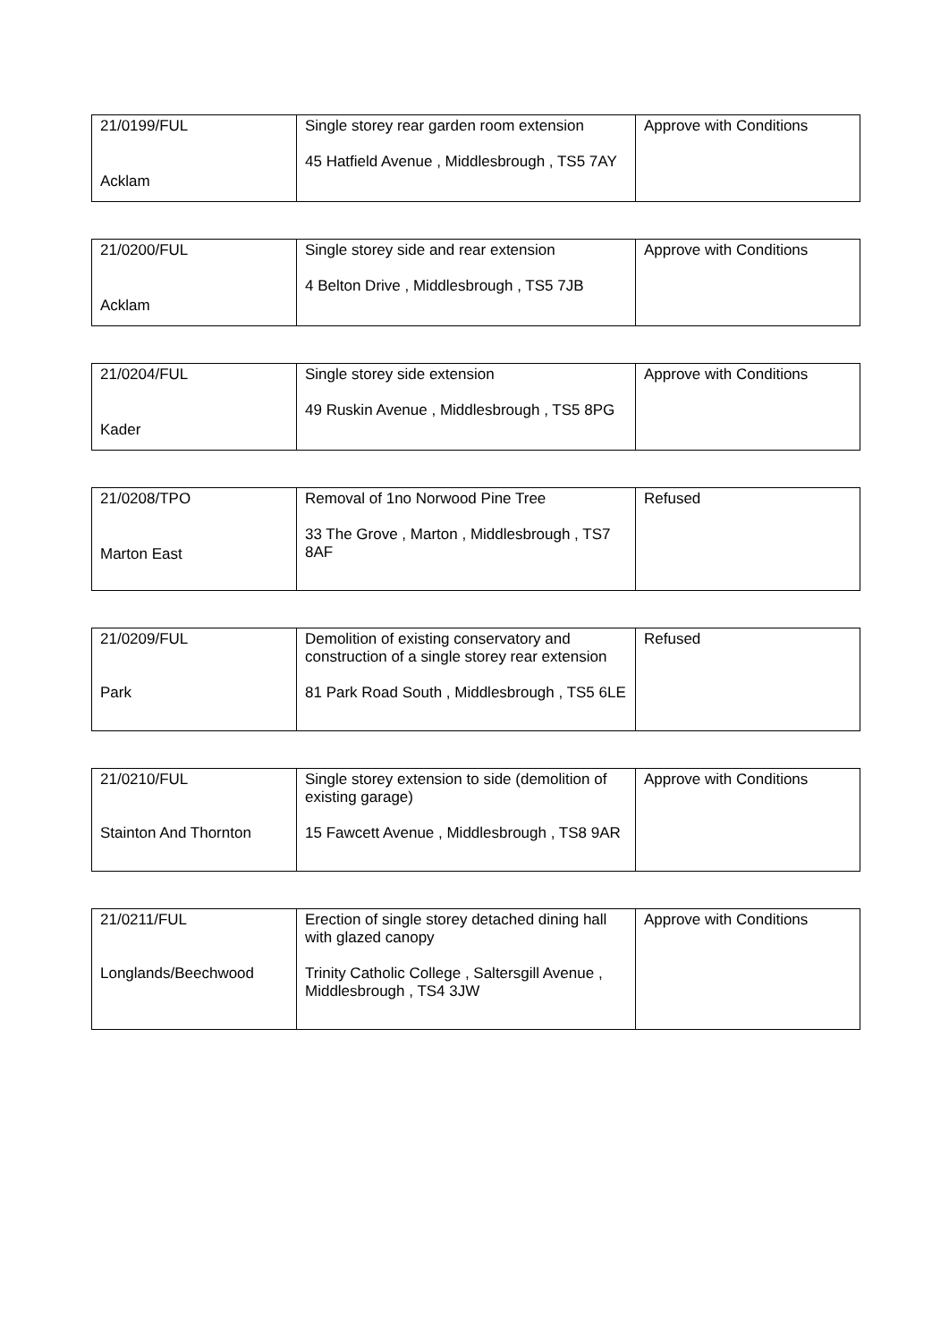| 21/0199/FUL Acklam | Single storey rear garden room extension 45 Hatfield Avenue , Middlesbrough , TS5 7AY | Approve with Conditions |
| 21/0200/FUL Acklam | Single storey side and rear extension 4 Belton Drive , Middlesbrough , TS5 7JB | Approve with Conditions |
| 21/0204/FUL Kader | Single storey side extension 49 Ruskin Avenue , Middlesbrough , TS5 8PG | Approve with Conditions |
| 21/0208/TPO Marton East | Removal of 1no Norwood Pine Tree 33 The Grove , Marton , Middlesbrough , TS7 8AF | Refused |
| 21/0209/FUL Park | Demolition of existing conservatory and construction of a single storey rear extension 81 Park Road South , Middlesbrough , TS5 6LE | Refused |
| 21/0210/FUL Stainton And Thornton | Single storey extension to side (demolition of existing garage) 15 Fawcett Avenue , Middlesbrough , TS8 9AR | Approve with Conditions |
| 21/0211/FUL Longlands/Beechwood | Erection of single storey detached dining hall with glazed canopy Trinity Catholic College , Saltersgill Avenue , Middlesbrough , TS4 3JW | Approve with Conditions |